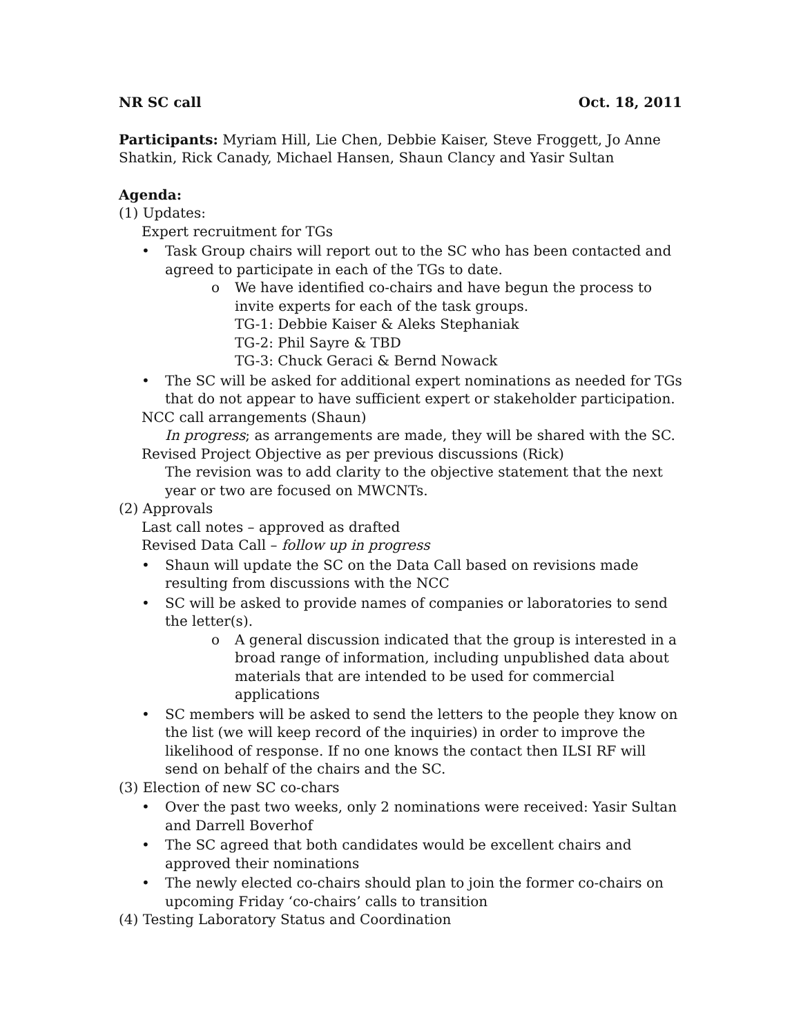NR SC call Oct. 18, 2011
Participants: Myriam Hill, Lie Chen, Debbie Kaiser, Steve Froggett, Jo Anne Shatkin, Rick Canady, Michael Hansen, Shaun Clancy and Yasir Sultan
Agenda:
(1) Updates:
Expert recruitment for TGs
• Task Group chairs will report out to the SC who has been contacted and agreed to participate in each of the TGs to date.
o We have identified co-chairs and have begun the process to invite experts for each of the task groups.
TG-1: Debbie Kaiser & Aleks Stephaniak
TG-2: Phil Sayre & TBD
TG-3: Chuck Geraci & Bernd Nowack
• The SC will be asked for additional expert nominations as needed for TGs that do not appear to have sufficient expert or stakeholder participation.
NCC call arrangements (Shaun)
In progress; as arrangements are made, they will be shared with the SC.
Revised Project Objective as per previous discussions (Rick)
The revision was to add clarity to the objective statement that the next year or two are focused on MWCNTs.
(2) Approvals
Last call notes – approved as drafted
Revised Data Call – follow up in progress
• Shaun will update the SC on the Data Call based on revisions made resulting from discussions with the NCC
• SC will be asked to provide names of companies or laboratories to send the letter(s).
o A general discussion indicated that the group is interested in a broad range of information, including unpublished data about materials that are intended to be used for commercial applications
• SC members will be asked to send the letters to the people they know on the list (we will keep record of the inquiries) in order to improve the likelihood of response. If no one knows the contact then ILSI RF will send on behalf of the chairs and the SC.
(3) Election of new SC co-chars
• Over the past two weeks, only 2 nominations were received: Yasir Sultan and Darrell Boverhof
• The SC agreed that both candidates would be excellent chairs and approved their nominations
• The newly elected co-chairs should plan to join the former co-chairs on upcoming Friday ‘co-chairs’ calls to transition
(4) Testing Laboratory Status and Coordination